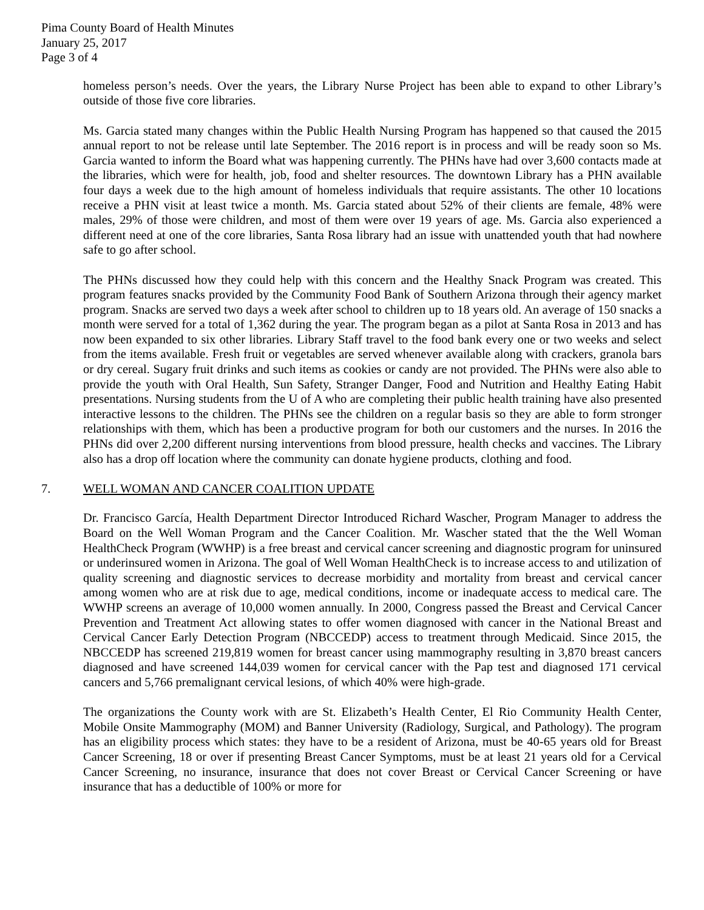Pima County Board of Health Minutes
January 25, 2017
Page 3 of 4
homeless person’s needs. Over the years, the Library Nurse Project has been able to expand to other Library’s outside of those five core libraries.
Ms. Garcia stated many changes within the Public Health Nursing Program has happened so that caused the 2015 annual report to not be release until late September. The 2016 report is in process and will be ready soon so Ms. Garcia wanted to inform the Board what was happening currently. The PHNs have had over 3,600 contacts made at the libraries, which were for health, job, food and shelter resources. The downtown Library has a PHN available four days a week due to the high amount of homeless individuals that require assistants. The other 10 locations receive a PHN visit at least twice a month. Ms. Garcia stated about 52% of their clients are female, 48% were males, 29% of those were children, and most of them were over 19 years of age. Ms. Garcia also experienced a different need at one of the core libraries, Santa Rosa library had an issue with unattended youth that had nowhere safe to go after school.
The PHNs discussed how they could help with this concern and the Healthy Snack Program was created. This program features snacks provided by the Community Food Bank of Southern Arizona through their agency market program. Snacks are served two days a week after school to children up to 18 years old. An average of 150 snacks a month were served for a total of 1,362 during the year. The program began as a pilot at Santa Rosa in 2013 and has now been expanded to six other libraries. Library Staff travel to the food bank every one or two weeks and select from the items available. Fresh fruit or vegetables are served whenever available along with crackers, granola bars or dry cereal. Sugary fruit drinks and such items as cookies or candy are not provided. The PHNs were also able to provide the youth with Oral Health, Sun Safety, Stranger Danger, Food and Nutrition and Healthy Eating Habit presentations. Nursing students from the U of A who are completing their public health training have also presented interactive lessons to the children. The PHNs see the children on a regular basis so they are able to form stronger relationships with them, which has been a productive program for both our customers and the nurses. In 2016 the PHNs did over 2,200 different nursing interventions from blood pressure, health checks and vaccines. The Library also has a drop off location where the community can donate hygiene products, clothing and food.
7. WELL WOMAN AND CANCER COALITION UPDATE
Dr. Francisco García, Health Department Director Introduced Richard Wascher, Program Manager to address the Board on the Well Woman Program and the Cancer Coalition. Mr. Wascher stated that the the Well Woman HealthCheck Program (WWHP) is a free breast and cervical cancer screening and diagnostic program for uninsured or underinsured women in Arizona. The goal of Well Woman HealthCheck is to increase access to and utilization of quality screening and diagnostic services to decrease morbidity and mortality from breast and cervical cancer among women who are at risk due to age, medical conditions, income or inadequate access to medical care. The WWHP screens an average of 10,000 women annually. In 2000, Congress passed the Breast and Cervical Cancer Prevention and Treatment Act allowing states to offer women diagnosed with cancer in the National Breast and Cervical Cancer Early Detection Program (NBCCEDP) access to treatment through Medicaid. Since 2015, the NBCCEDP has screened 219,819 women for breast cancer using mammography resulting in 3,870 breast cancers diagnosed and have screened 144,039 women for cervical cancer with the Pap test and diagnosed 171 cervical cancers and 5,766 premalignant cervical lesions, of which 40% were high-grade.
The organizations the County work with are St. Elizabeth’s Health Center, El Rio Community Health Center, Mobile Onsite Mammography (MOM) and Banner University (Radiology, Surgical, and Pathology). The program has an eligibility process which states: they have to be a resident of Arizona, must be 40-65 years old for Breast Cancer Screening, 18 or over if presenting Breast Cancer Symptoms, must be at least 21 years old for a Cervical Cancer Screening, no insurance, insurance that does not cover Breast or Cervical Cancer Screening or have insurance that has a deductible of 100% or more for